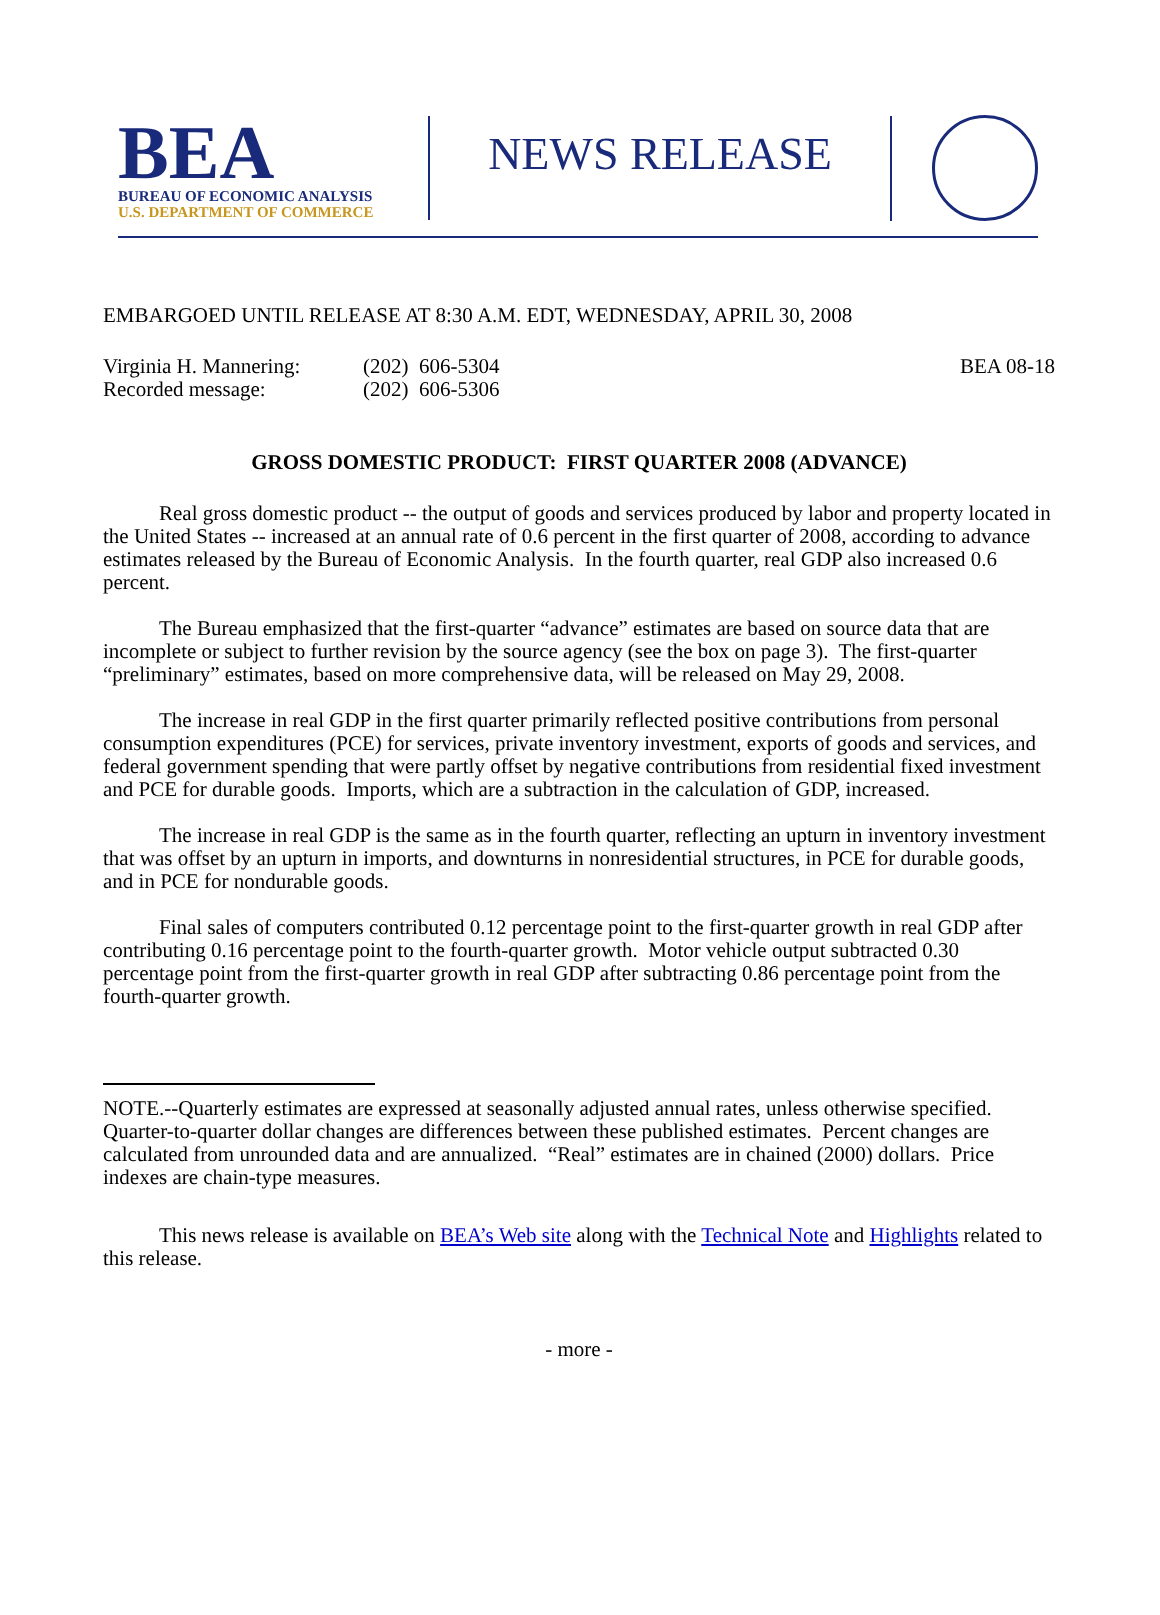BEA
BUREAU OF ECONOMIC ANALYSIS
U.S. DEPARTMENT OF COMMERCE
NEWS RELEASE
EMBARGOED UNTIL RELEASE AT 8:30 A.M. EDT, WEDNESDAY, APRIL 30, 2008
Virginia H. Mannering:
Recorded message:
(202) 606-5304
(202) 606-5306
BEA 08-18
GROSS DOMESTIC PRODUCT: FIRST QUARTER 2008 (ADVANCE)
Real gross domestic product -- the output of goods and services produced by labor and property located in the United States -- increased at an annual rate of 0.6 percent in the first quarter of 2008, according to advance estimates released by the Bureau of Economic Analysis. In the fourth quarter, real GDP also increased 0.6 percent.
The Bureau emphasized that the first-quarter “advance” estimates are based on source data that are incomplete or subject to further revision by the source agency (see the box on page 3). The first-quarter “preliminary” estimates, based on more comprehensive data, will be released on May 29, 2008.
The increase in real GDP in the first quarter primarily reflected positive contributions from personal consumption expenditures (PCE) for services, private inventory investment, exports of goods and services, and federal government spending that were partly offset by negative contributions from residential fixed investment and PCE for durable goods. Imports, which are a subtraction in the calculation of GDP, increased.
The increase in real GDP is the same as in the fourth quarter, reflecting an upturn in inventory investment that was offset by an upturn in imports, and downturns in nonresidential structures, in PCE for durable goods, and in PCE for nondurable goods.
Final sales of computers contributed 0.12 percentage point to the first-quarter growth in real GDP after contributing 0.16 percentage point to the fourth-quarter growth. Motor vehicle output subtracted 0.30 percentage point from the first-quarter growth in real GDP after subtracting 0.86 percentage point from the fourth-quarter growth.
NOTE.--Quarterly estimates are expressed at seasonally adjusted annual rates, unless otherwise specified. Quarter-to-quarter dollar changes are differences between these published estimates. Percent changes are calculated from unrounded data and are annualized. “Real” estimates are in chained (2000) dollars. Price indexes are chain-type measures.
This news release is available on BEA’s Web site along with the Technical Note and Highlights related to this release.
- more -